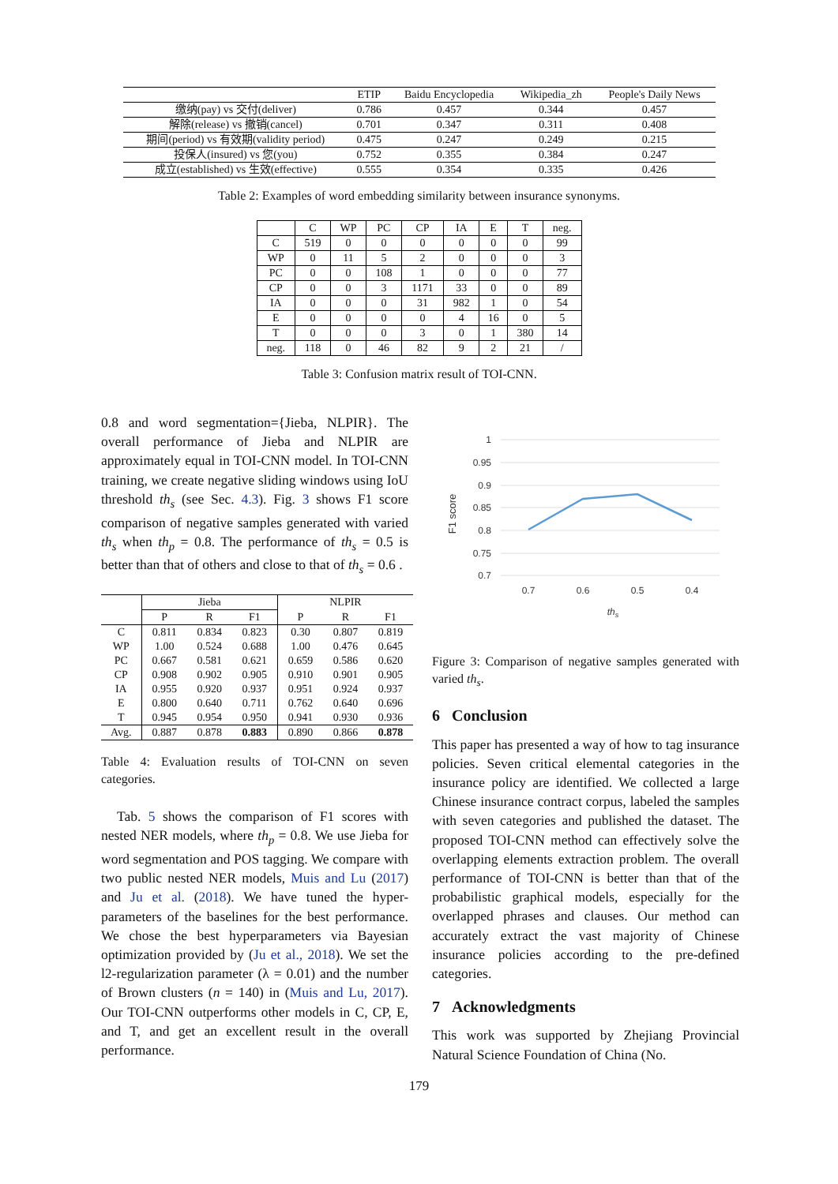| | ETIP | Baidu Encyclopedia | Wikipedia_zh | People's Daily News |
| --- | --- | --- | --- | --- |
| 缴纳(pay) vs 交付(deliver) | 0.786 | 0.457 | 0.344 | 0.457 |
| 解除(release) vs 撤销(cancel) | 0.701 | 0.347 | 0.311 | 0.408 |
| 期间(period) vs 有效期(validity period) | 0.475 | 0.247 | 0.249 | 0.215 |
| 投保人(insured) vs 您(you) | 0.752 | 0.355 | 0.384 | 0.247 |
| 成立(established) vs 生效(effective) | 0.555 | 0.354 | 0.335 | 0.426 |
Table 2: Examples of word embedding similarity between insurance synonyms.
| | C | WP | PC | CP | IA | E | T | neg. |
| C | 519 | 0 | 0 | 0 | 0 | 0 | 0 | 99 |
| WP | 0 | 11 | 5 | 2 | 0 | 0 | 0 | 3 |
| PC | 0 | 0 | 108 | 1 | 0 | 0 | 0 | 77 |
| CP | 0 | 0 | 3 | 1171 | 33 | 0 | 0 | 89 |
| IA | 0 | 0 | 0 | 31 | 982 | 1 | 0 | 54 |
| E | 0 | 0 | 0 | 0 | 4 | 16 | 0 | 5 |
| T | 0 | 0 | 0 | 3 | 0 | 1 | 380 | 14 |
| neg. | 118 | 0 | 46 | 82 | 9 | 2 | 21 | / |
Table 3: Confusion matrix result of TOI-CNN.
0.8 and word segmentation={Jieba, NLPIR}. The overall performance of Jieba and NLPIR are approximately equal in TOI-CNN model. In TOI-CNN training, we create negative sliding windows using IoU threshold th<sub>s</sub> (see Sec. 4.3). Fig. 3 shows F1 score comparison of negative samples generated with varied th<sub>s</sub> when th<sub>p</sub> = 0.8. The performance of th<sub>s</sub> = 0.5 is better than that of others and close to that of th<sub>s</sub> = 0.6 .
| | Jieba | | | NLPIR | | |
| | P | R | F1 | P | R | F1 |
| C | 0.811 | 0.834 | 0.823 | 0.30 | 0.807 | 0.819 |
| WP | 1.00 | 0.524 | 0.688 | 1.00 | 0.476 | 0.645 |
| PC | 0.667 | 0.581 | 0.621 | 0.659 | 0.586 | 0.620 |
| CP | 0.908 | 0.902 | 0.905 | 0.910 | 0.901 | 0.905 |
| IA | 0.955 | 0.920 | 0.937 | 0.951 | 0.924 | 0.937 |
| E | 0.800 | 0.640 | 0.711 | 0.762 | 0.640 | 0.696 |
| T | 0.945 | 0.954 | 0.950 | 0.941 | 0.930 | 0.936 |
| Avg. | 0.887 | 0.878 | 0.883 | 0.890 | 0.866 | 0.878 |
Table 4: Evaluation results of TOI-CNN on seven categories.
Tab. 5 shows the comparison of F1 scores with nested NER models, where th<sub>p</sub> = 0.8. We use Jieba for word segmentation and POS tagging. We compare with two public nested NER models, Muis and Lu (2017) and Ju et al. (2018). We have tuned the hyper-parameters of the baselines for the best performance. We chose the best hyperparameters via Bayesian optimization provided by (Ju et al., 2018). We set the l2-regularization parameter (λ = 0.01) and the number of Brown clusters (n = 140) in (Muis and Lu, 2017). Our TOI-CNN outperforms other models in C, CP, E, and T, and get an excellent result in the overall performance.
1
0.95
0.9
0.85
0.8
0.75
0.7
0.7
0.6
0.5
0.4
ths
F1 score
Figure 3: Comparison of negative samples generated with varied th<sub>s</sub>.
6 Conclusion
This paper has presented a way of how to tag insurance policies. Seven critical elemental categories in the insurance policy are identified. We collected a large Chinese insurance contract corpus, labeled the samples with seven categories and published the dataset. The proposed TOI-CNN method can effectively solve the overlapping elements extraction problem. The overall performance of TOI-CNN is better than that of the probabilistic graphical models, especially for the overlapped phrases and clauses. Our method can accurately extract the vast majority of Chinese insurance policies according to the pre-defined categories.
7 Acknowledgments
This work was supported by Zhejiang Provincial Natural Science Foundation of China (No.
179